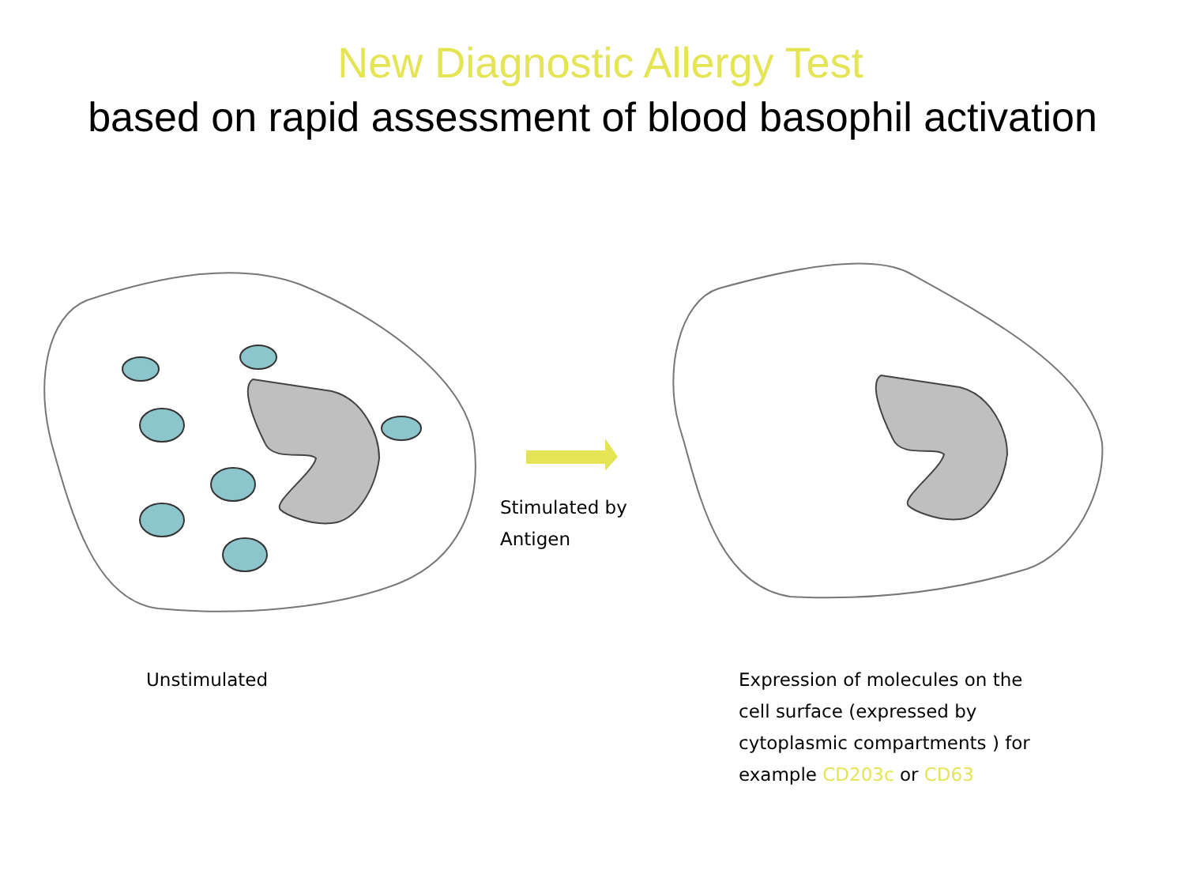New Diagnostic Allergy Test
based on rapid assessment of blood basophil activation
Unstimulated
Stimulated by
Antigen
Expression of molecules on the
cell surface (expressed by
cytoplasmic compartments ) for
example CD203c or CD63